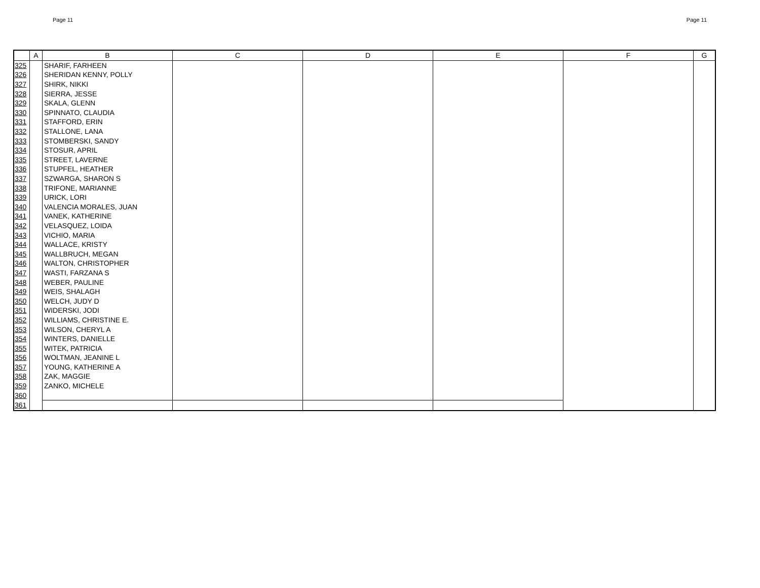Page 11 Page 11
| | A | B | C | D | E | F | G |
| --- | --- | --- | --- | --- | --- | --- | --- |
| 325 | | SHARIF, FARHEEN | | | | | |
| 326 | | SHERIDAN KENNY, POLLY | | | | | |
| 327 | | SHIRK, NIKKI | | | | | |
| 328 | | SIERRA, JESSE | | | | | |
| 329 | | SKALA, GLENN | | | | | |
| 330 | | SPINNATO, CLAUDIA | | | | | |
| 331 | | STAFFORD, ERIN | | | | | |
| 332 | | STALLONE, LANA | | | | | |
| 333 | | STOMBERSKI, SANDY | | | | | |
| 334 | | STOSUR, APRIL | | | | | |
| 335 | | STREET, LAVERNE | | | | | |
| 336 | | STUPFEL, HEATHER | | | | | |
| 337 | | SZWARGA, SHARON S | | | | | |
| 338 | | TRIFONE, MARIANNE | | | | | |
| 339 | | URICK, LORI | | | | | |
| 340 | | VALENCIA MORALES, JUAN | | | | | |
| 341 | | VANEK, KATHERINE | | | | | |
| 342 | | VELASQUEZ, LOIDA | | | | | |
| 343 | | VICHIO, MARIA | | | | | |
| 344 | | WALLACE, KRISTY | | | | | |
| 345 | | WALLBRUCH, MEGAN | | | | | |
| 346 | | WALTON, CHRISTOPHER | | | | | |
| 347 | | WASTI, FARZANA S | | | | | |
| 348 | | WEBER, PAULINE | | | | | |
| 349 | | WEIS, SHALAGH | | | | | |
| 350 | | WELCH, JUDY D | | | | | |
| 351 | | WIDERSKI, JODI | | | | | |
| 352 | | WILLIAMS, CHRISTINE E. | | | | | |
| 353 | | WILSON, CHERYL A | | | | | |
| 354 | | WINTERS, DANIELLE | | | | | |
| 355 | | WITEK, PATRICIA | | | | | |
| 356 | | WOLTMAN, JEANINE L | | | | | |
| 357 | | YOUNG, KATHERINE A | | | | | |
| 358 | | ZAK, MAGGIE | | | | | |
| 359 | | ZANKO, MICHELE | | | | | |
| 360 | | | | | | | |
| 361 | | | | | | | |